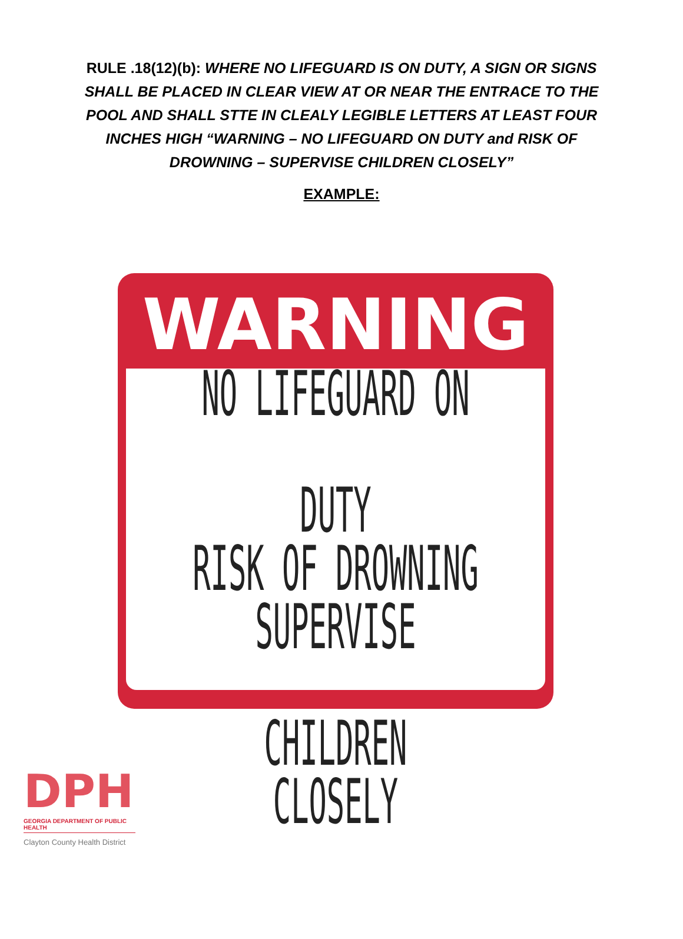RULE .18(12)(b): WHERE NO LIFEGUARD IS ON DUTY, A SIGN OR SIGNS SHALL BE PLACED IN CLEAR VIEW AT OR NEAR THE ENTRACE TO THE POOL AND SHALL STTE IN CLEALY LEGIBLE LETTERS AT LEAST FOUR INCHES HIGH “WARNING – NO LIFEGUARD ON DUTY and RISK OF DROWNING – SUPERVISE CHILDREN CLOSELY”
EXAMPLE:
WARNING
NO LIFEGUARD ON DUTY
RISK OF DROWNING
SUPERVISE CHILDREN
CLOSELY
DPH
GEORGIA DEPARTMENT OF PUBLIC HEALTH
Clayton County Health District